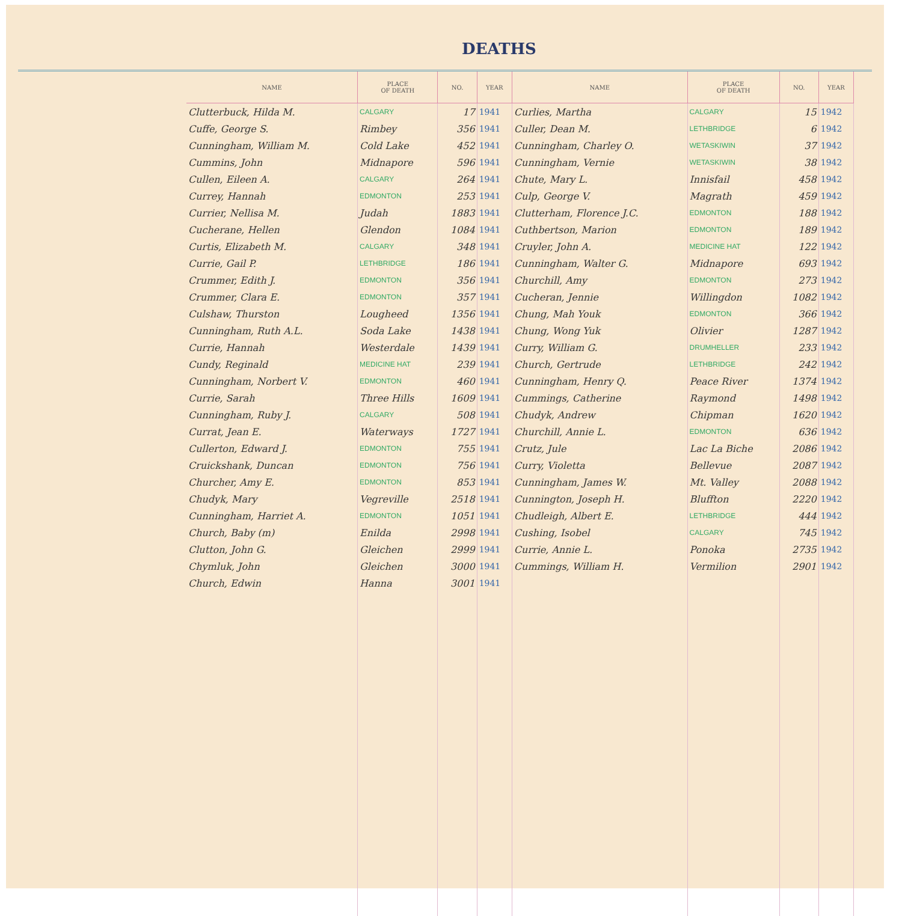DEATHS
| NAME | PLACE OF DEATH | NO. | YEAR | NAME | PLACE OF DEATH | NO. | YEAR |
| --- | --- | --- | --- | --- | --- | --- | --- |
| Clutterbuck, Hilda M. | CALGARY | 17 | 1941 | Curlies, Martha | CALGARY | 15 | 1942 |
| Cuffe, George S. | Rimbey | 356 | 1941 | Culler, Dean M. | LETHBRIDGE | 6 | 1942 |
| Cunningham, William M. | Cold Lake | 452 | 1941 | Cunningham, Charley O. | WETASKIWIN | 37 | 1942 |
| Cummins, John | Midnapore | 596 | 1941 | Cunningham, Vernie | WETASKIWIN | 38 | 1942 |
| Cullen, Eileen A. | CALGARY | 264 | 1941 | Chute, Mary L. | Innisfail | 458 | 1942 |
| Currey, Hannah | EDMONTON | 253 | 1941 | Culp, George V. | Magrath | 459 | 1942 |
| Currier, Nellisa M. | Judah | 1883 | 1941 | Clutterham, Florence J.C. | EDMONTON | 188 | 1942 |
| Cucherane, Hellen | Glendon | 1084 | 1941 | Cuthbertson, Marion | EDMONTON | 189 | 1942 |
| Curtis, Elizabeth M. | CALGARY | 348 | 1941 | Cruyler, John A. | MEDICINE HAT | 122 | 1942 |
| Currie, Gail P. | LETHBRIDGE | 186 | 1941 | Cunningham, Walter G. | Midnapore | 693 | 1942 |
| Crummer, Edith J. | EDMONTON | 356 | 1941 | Churchill, Amy | EDMONTON | 273 | 1942 |
| Crummer, Clara E. | EDMONTON | 357 | 1941 | Cucheran, Jennie | Willingdon | 1082 | 1942 |
| Culshaw, Thurston | Lougheed | 1356 | 1941 | Chung, Mah Youk | EDMONTON | 366 | 1942 |
| Cunningham, Ruth A.L. | Soda Lake | 1438 | 1941 | Chung, Wong Yuk | Olivier | 1287 | 1942 |
| Currie, Hannah | Westerdale | 1439 | 1941 | Curry, William G. | DRUMHELLER | 233 | 1942 |
| Cundy, Reginald | MEDICINE HAT | 239 | 1941 | Church, Gertrude | LETHBRIDGE | 242 | 1942 |
| Cunningham, Norbert V. | EDMONTON | 460 | 1941 | Cunningham, Henry Q. | Peace River | 1374 | 1942 |
| Currie, Sarah | Three Hills | 1609 | 1941 | Cummings, Catherine | Raymond | 1498 | 1942 |
| Cunningham, Ruby J. | CALGARY | 508 | 1941 | Chudyk, Andrew | Chipman | 1620 | 1942 |
| Currat, Jean E. | Waterways | 1727 | 1941 | Churchill, Annie L. | EDMONTON | 636 | 1942 |
| Cullerton, Edward J. | EDMONTON | 755 | 1941 | Crutz, Jule | Lac La Biche | 2086 | 1942 |
| Cruickshank, Duncan | EDMONTON | 756 | 1941 | Curry, Violetta | Bellevue | 2087 | 1942 |
| Churcher, Amy E. | EDMONTON | 853 | 1941 | Cunningham, James W. | Mt. Valley | 2088 | 1942 |
| Chudyk, Mary | Vegreville | 2518 | 1941 | Cunnington, Joseph H. | Bluffton | 2220 | 1942 |
| Cunningham, Harriet A. | EDMONTON | 1051 | 1941 | Chudleigh, Albert E. | LETHBRIDGE | 444 | 1942 |
| Church, Baby (m) | Enilda | 2998 | 1941 | Cushing, Isobel | CALGARY | 745 | 1942 |
| Clutton, John G. | Gleichen | 2999 | 1941 | Currie, Annie L. | Ponoka | 2735 | 1942 |
| Chymluk, John | Gleichen | 3000 | 1941 | Cummings, William H. | Vermilion | 2901 | 1942 |
| Church, Edwin | Hanna | 3001 | 1941 | | | | |